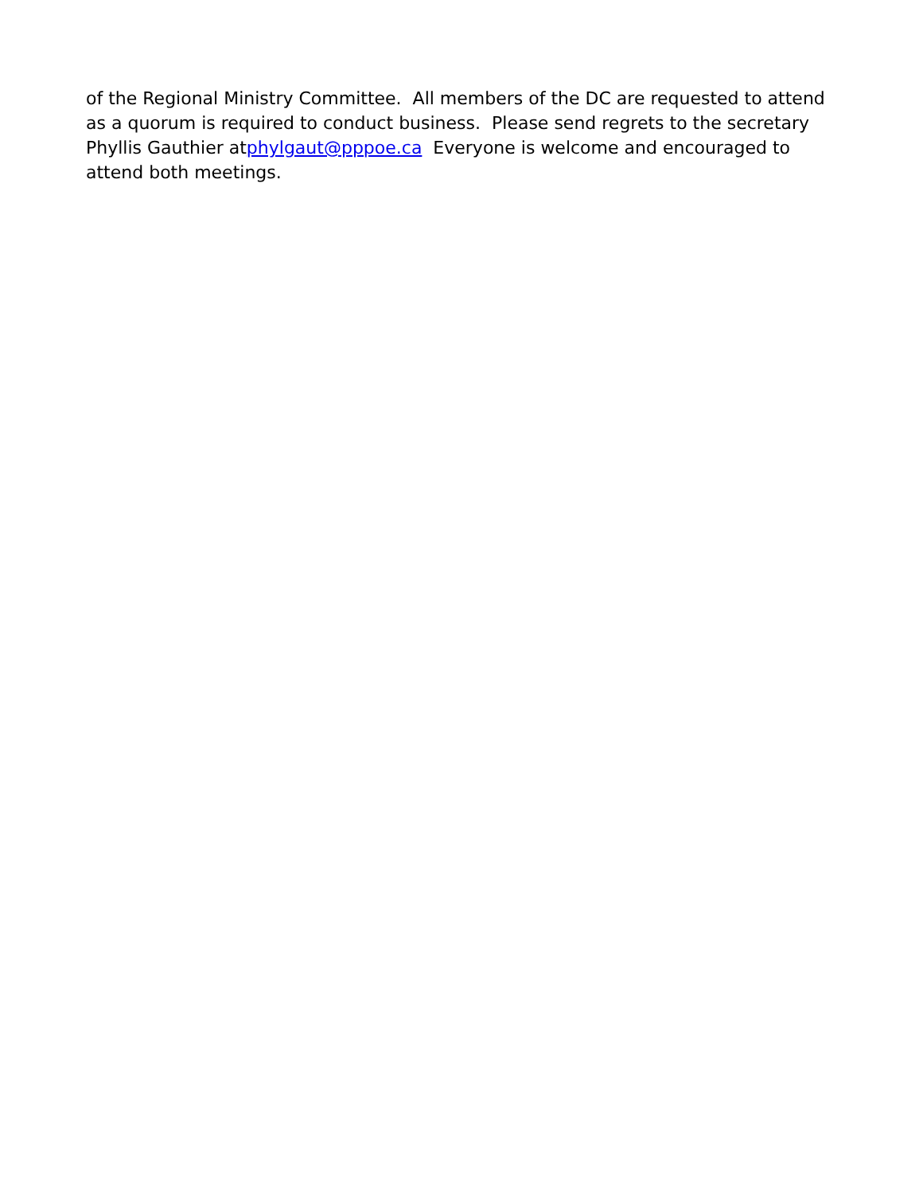of the Regional Ministry Committee. All members of the DC are requested to attend as a quorum is required to conduct business. Please send regrets to the secretary Phyllis Gauthier atphylgaut@pppoe.ca Everyone is welcome and encouraged to attend both meetings.